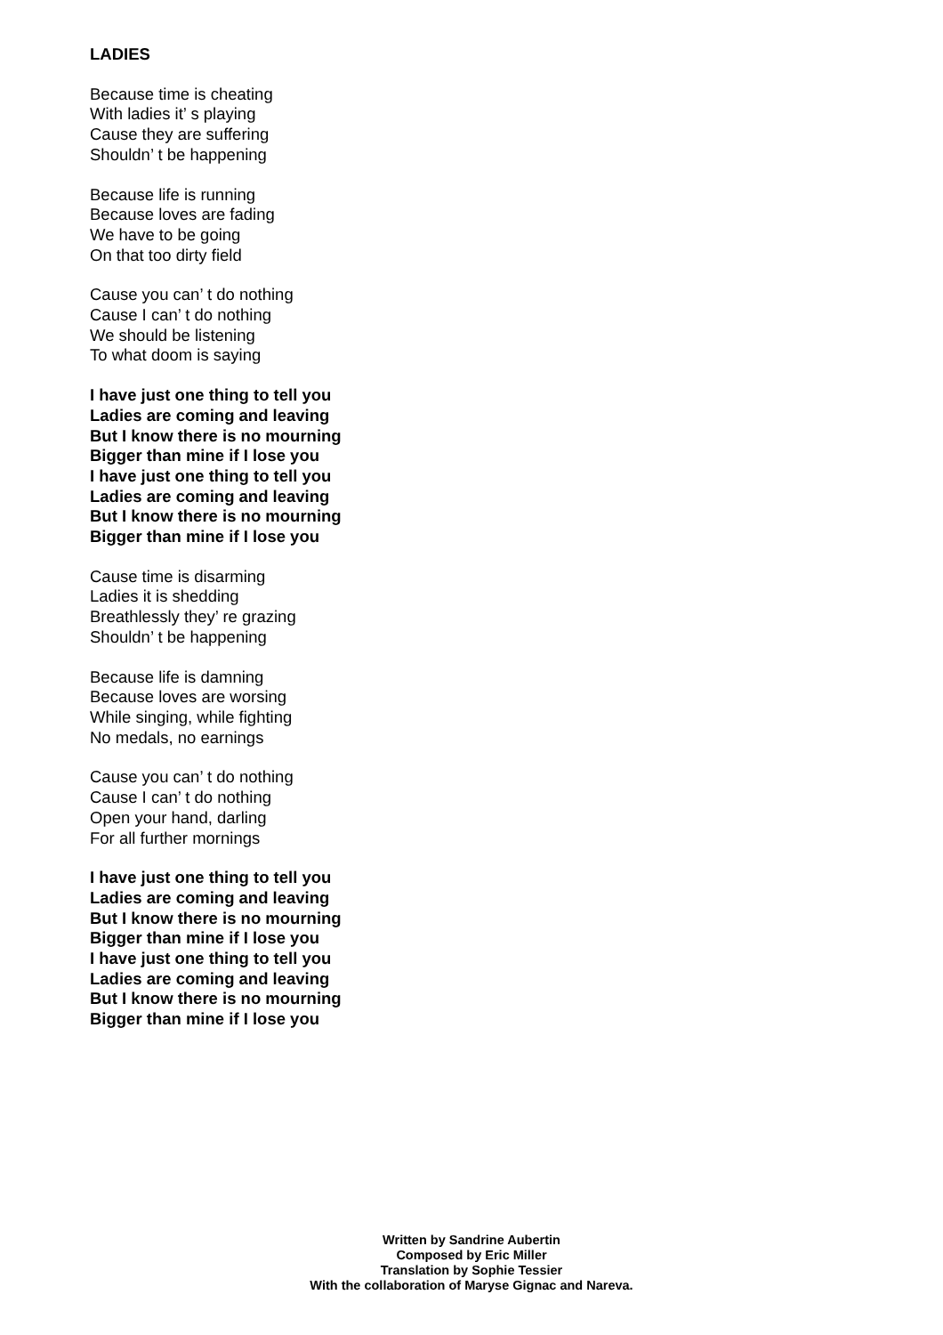LADIES
Because time is cheating
With ladies it’ s playing
Cause they are suffering
Shouldn’ t be happening
Because life is running
Because loves are fading
We have to be going
On that too dirty field
Cause you can’ t do nothing
Cause I can’ t do nothing
We should be listening
To what doom is saying
I have just one thing to tell you
Ladies are coming and leaving
But I know there is no mourning
Bigger than mine if I lose you
I have just one thing to tell you
Ladies are coming and leaving
But I know there is no mourning
Bigger than mine if I lose you
Cause time is disarming
Ladies it is shedding
Breathlessly they’ re grazing
Shouldn’ t be happening
Because life is damning
Because loves are worsing
While singing, while fighting
No medals, no earnings
Cause you can’ t do nothing
Cause I can’ t do nothing
Open your hand, darling
For all further mornings
I have just one thing to tell you
Ladies are coming and leaving
But I know there is no mourning
Bigger than mine if I lose you
I have just one thing to tell you
Ladies are coming and leaving
But I know there is no mourning
Bigger than mine if I lose you
Written by Sandrine Aubertin
Composed by Eric Miller
Translation by Sophie Tessier
With the collaboration of Maryse Gignac and Nareva.